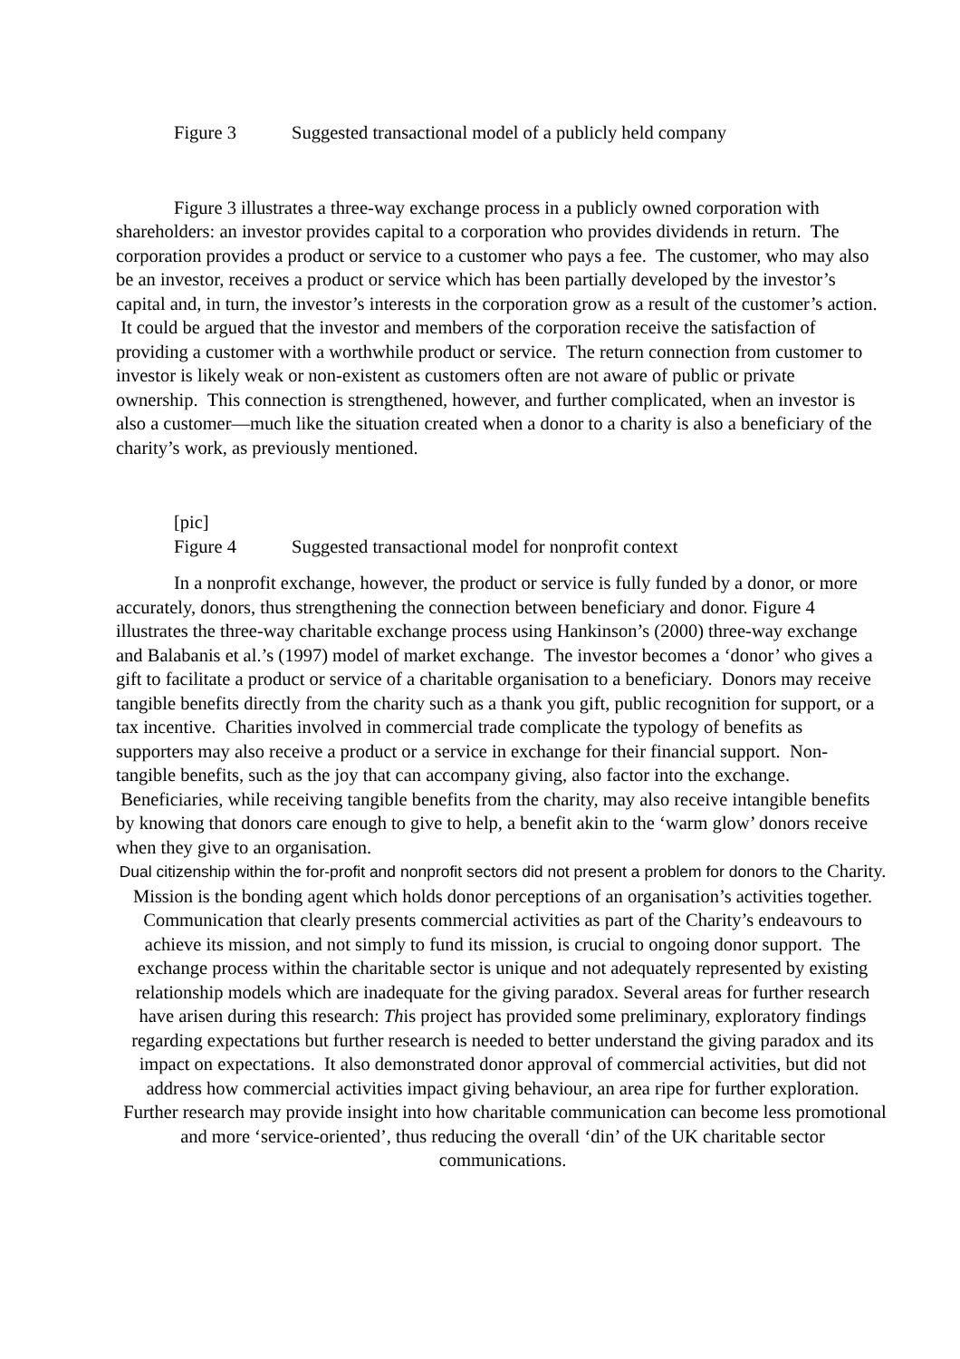Figure 3 Suggested transactional model of a publicly held company
Figure 3 illustrates a three-way exchange process in a publicly owned corporation with shareholders: an investor provides capital to a corporation who provides dividends in return. The corporation provides a product or service to a customer who pays a fee. The customer, who may also be an investor, receives a product or service which has been partially developed by the investor’s capital and, in turn, the investor’s interests in the corporation grow as a result of the customer’s action. It could be argued that the investor and members of the corporation receive the satisfaction of providing a customer with a worthwhile product or service. The return connection from customer to investor is likely weak or non-existent as customers often are not aware of public or private ownership. This connection is strengthened, however, and further complicated, when an investor is also a customer—much like the situation created when a donor to a charity is also a beneficiary of the charity’s work, as previously mentioned.
[pic]
Figure 4 Suggested transactional model for nonprofit context
In a nonprofit exchange, however, the product or service is fully funded by a donor, or more accurately, donors, thus strengthening the connection between beneficiary and donor. Figure 4 illustrates the three-way charitable exchange process using Hankinson’s (2000) three-way exchange and Balabanis et al.’s (1997) model of market exchange. The investor becomes a ‘donor’ who gives a gift to facilitate a product or service of a charitable organisation to a beneficiary. Donors may receive tangible benefits directly from the charity such as a thank you gift, public recognition for support, or a tax incentive. Charities involved in commercial trade complicate the typology of benefits as supporters may also receive a product or a service in exchange for their financial support. Non-tangible benefits, such as the joy that can accompany giving, also factor into the exchange. Beneficiaries, while receiving tangible benefits from the charity, may also receive intangible benefits by knowing that donors care enough to give to help, a benefit akin to the ‘warm glow’ donors receive when they give to an organisation.
Dual citizenship within the for-profit and nonprofit sectors did not present a problem for donors to the Charity. Mission is the bonding agent which holds donor perceptions of an organisation’s activities together. Communication that clearly presents commercial activities as part of the Charity’s endeavours to achieve its mission, and not simply to fund its mission, is crucial to ongoing donor support. The exchange process within the charitable sector is unique and not adequately represented by existing relationship models which are inadequate for the giving paradox. Several areas for further research have arisen during this research: This project has provided some preliminary, exploratory findings regarding expectations but further research is needed to better understand the giving paradox and its impact on expectations. It also demonstrated donor approval of commercial activities, but did not address how commercial activities impact giving behaviour, an area ripe for further exploration. Further research may provide insight into how charitable communication can become less promotional and more ‘service-oriented’, thus reducing the overall ‘din’ of the UK charitable sector communications.